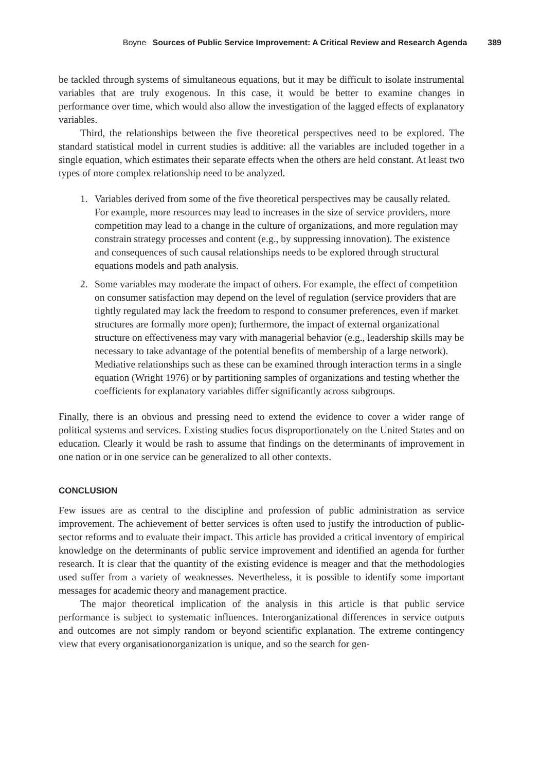Boyne Sources of Public Service Improvement: A Critical Review and Research Agenda 389
be tackled through systems of simultaneous equations, but it may be difficult to isolate instrumental variables that are truly exogenous. In this case, it would be better to examine changes in performance over time, which would also allow the investigation of the lagged effects of explanatory variables.
Third, the relationships between the five theoretical perspectives need to be explored. The standard statistical model in current studies is additive: all the variables are included together in a single equation, which estimates their separate effects when the others are held constant. At least two types of more complex relationship need to be analyzed.
1. Variables derived from some of the five theoretical perspectives may be causally related. For example, more resources may lead to increases in the size of service providers, more competition may lead to a change in the culture of organizations, and more regulation may constrain strategy processes and content (e.g., by suppressing innovation). The existence and consequences of such causal relationships needs to be explored through structural equations models and path analysis.
2. Some variables may moderate the impact of others. For example, the effect of competition on consumer satisfaction may depend on the level of regulation (service providers that are tightly regulated may lack the freedom to respond to consumer preferences, even if market structures are formally more open); furthermore, the impact of external organizational structure on effectiveness may vary with managerial behavior (e.g., leadership skills may be necessary to take advantage of the potential benefits of membership of a large network). Mediative relationships such as these can be examined through interaction terms in a single equation (Wright 1976) or by partitioning samples of organizations and testing whether the coefficients for explanatory variables differ significantly across subgroups.
Finally, there is an obvious and pressing need to extend the evidence to cover a wider range of political systems and services. Existing studies focus disproportionately on the United States and on education. Clearly it would be rash to assume that findings on the determinants of improvement in one nation or in one service can be generalized to all other contexts.
CONCLUSION
Few issues are as central to the discipline and profession of public administration as service improvement. The achievement of better services is often used to justify the introduction of public-sector reforms and to evaluate their impact. This article has provided a critical inventory of empirical knowledge on the determinants of public service improvement and identified an agenda for further research. It is clear that the quantity of the existing evidence is meager and that the methodologies used suffer from a variety of weaknesses. Nevertheless, it is possible to identify some important messages for academic theory and management practice.
The major theoretical implication of the analysis in this article is that public service performance is subject to systematic influences. Interorganizational differences in service outputs and outcomes are not simply random or beyond scientific explanation. The extreme contingency view that every organisationorganization is unique, and so the search for gen-